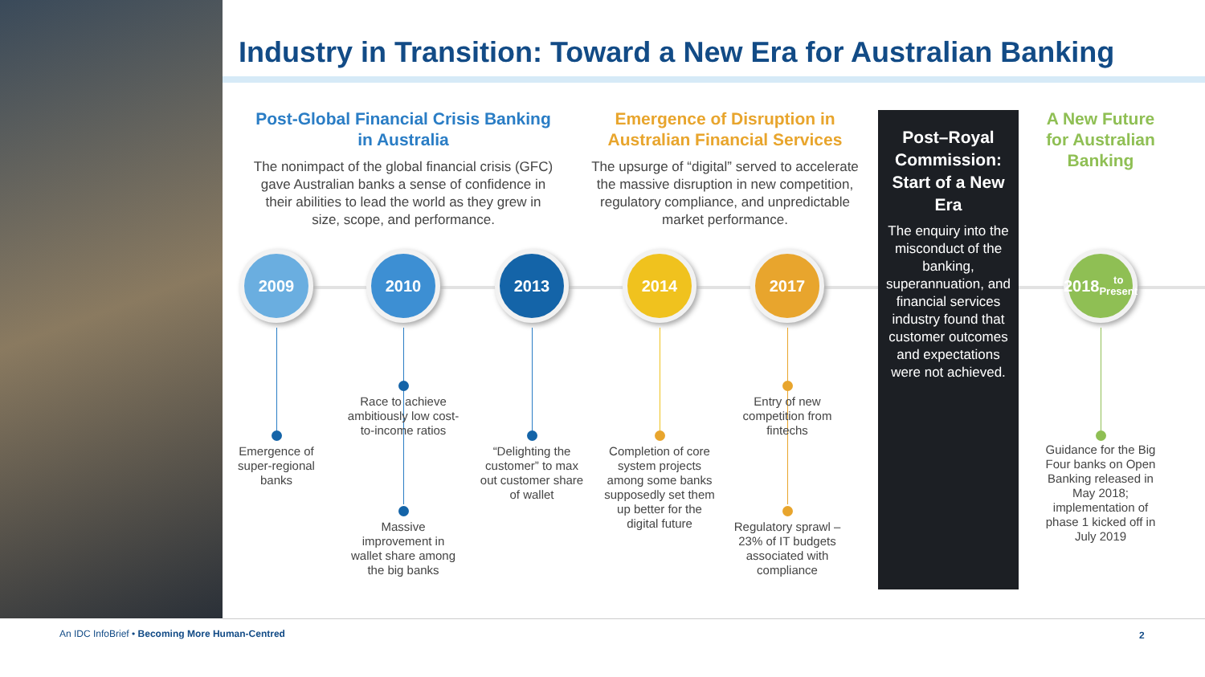Industry in Transition: Toward a New Era for Australian Banking
Post-Global Financial Crisis Banking in Australia
The nonimpact of the global financial crisis (GFC) gave Australian banks a sense of confidence in their abilities to lead the world as they grew in size, scope, and performance.
Emergence of Disruption in Australian Financial Services
The upsurge of “digital” served to accelerate the massive disruption in new competition, regulatory compliance, and unpredictable market performance.
Post–Royal Commission: Start of a New Era
The enquiry into the misconduct of the banking, superannuation, and financial services industry found that customer outcomes and expectations were not achieved.
A New Future for Australian Banking
2009 2010 2013 2014 2017
2018
to
Present
Emergence of super-regional banks
Race to achieve ambitiously low cost-to-income ratios
Massive improvement in wallet share among the big banks
“Delighting the customer” to max out customer share of wallet
Completion of core system projects among some banks supposedly set them up better for the digital future
Entry of new competition from fintechs
Regulatory sprawl – 23% of IT budgets associated with compliance
Guidance for the Big Four banks on Open Banking released in May 2018; implementation of phase 1 kicked off in July 2019
An IDC InfoBrief • Becoming More Human-Centred
2